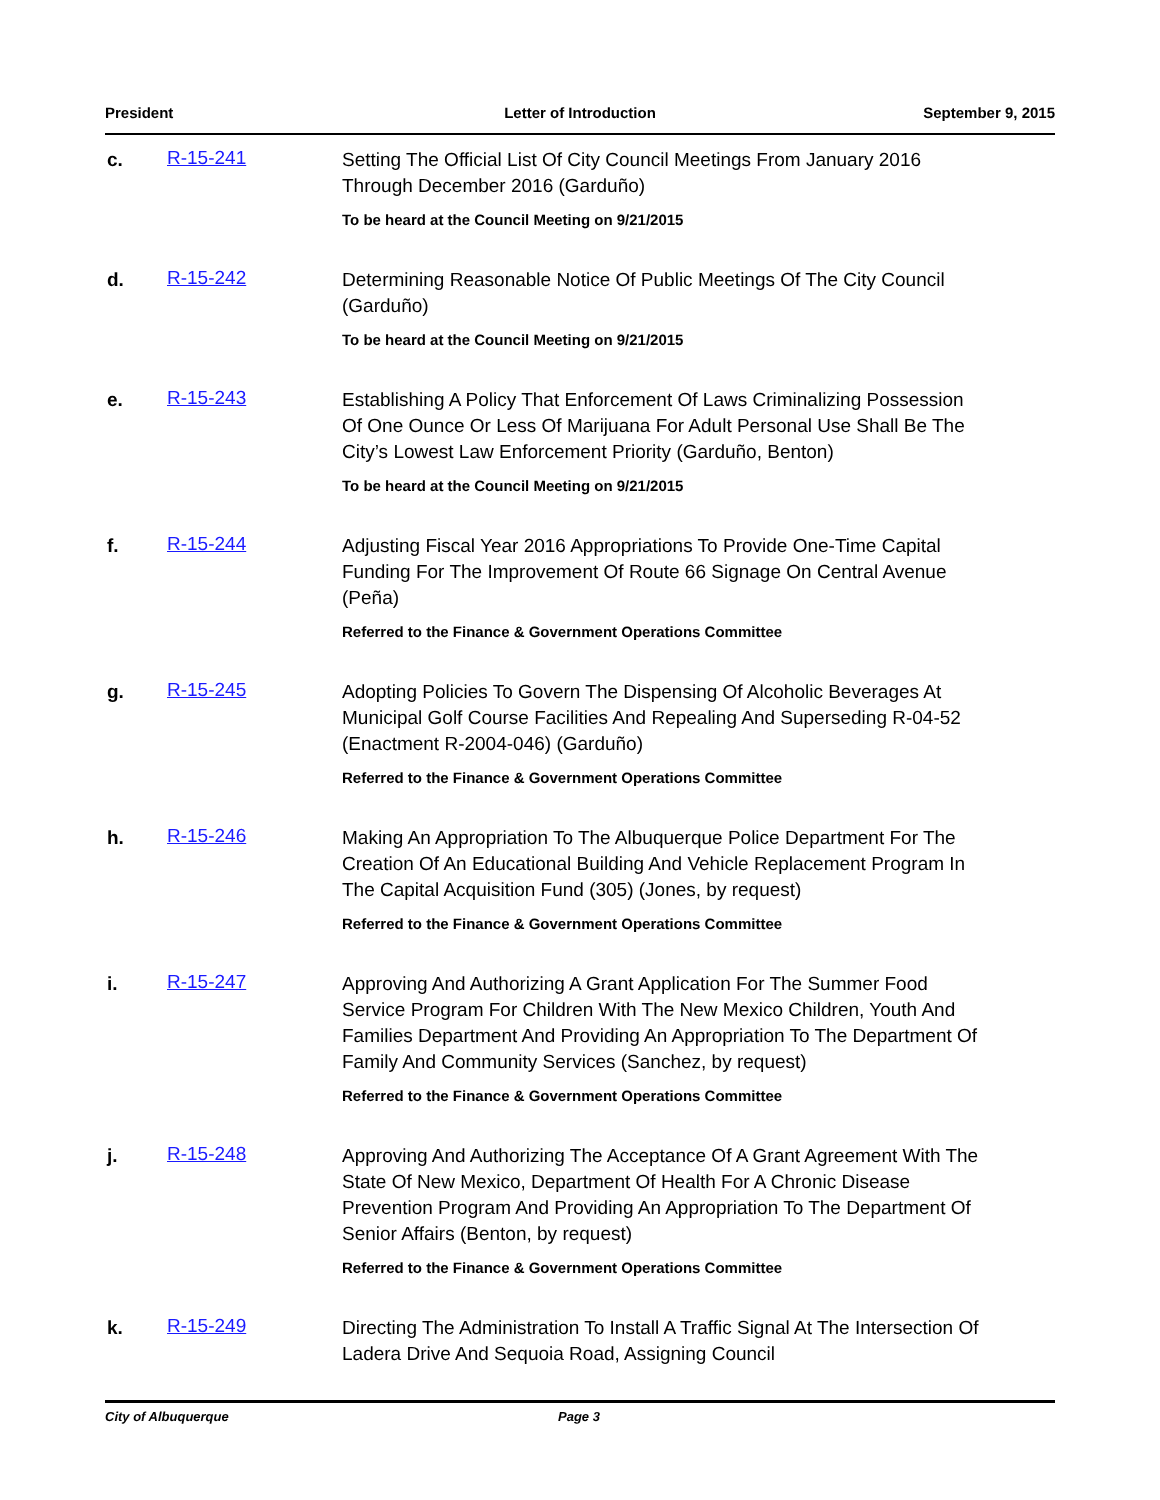President Letter of Introduction September 9, 2015
c. R-15-241
Setting The Official List Of City Council Meetings From January 2016 Through December 2016 (Garduño)
To be heard at the Council Meeting on 9/21/2015
d. R-15-242
Determining Reasonable Notice Of Public Meetings Of The City Council (Garduño)
To be heard at the Council Meeting on 9/21/2015
e. R-15-243
Establishing A Policy That Enforcement Of Laws Criminalizing Possession Of One Ounce Or Less Of Marijuana For Adult Personal Use Shall Be The City’s Lowest Law Enforcement Priority (Garduño, Benton)
To be heard at the Council Meeting on 9/21/2015
f. R-15-244
Adjusting Fiscal Year 2016 Appropriations To Provide One-Time Capital Funding For The Improvement Of Route 66 Signage On Central Avenue (Peña)
Referred to the Finance & Government Operations Committee
g. R-15-245
Adopting Policies To Govern The Dispensing Of Alcoholic Beverages At Municipal Golf Course Facilities And Repealing And Superseding R-04-52 (Enactment R-2004-046) (Garduño)
Referred to the Finance & Government Operations Committee
h. R-15-246
Making An Appropriation To The Albuquerque Police Department For The Creation Of An Educational Building And Vehicle Replacement Program In The Capital Acquisition Fund (305) (Jones, by request)
Referred to the Finance & Government Operations Committee
i. R-15-247
Approving And Authorizing A Grant Application For The Summer Food Service Program For Children With The New Mexico Children, Youth And Families Department And Providing An Appropriation To The Department Of Family And Community Services (Sanchez, by request)
Referred to the Finance & Government Operations Committee
j. R-15-248
Approving And Authorizing The Acceptance Of A Grant Agreement With The State Of New Mexico, Department Of Health For A Chronic Disease Prevention Program And Providing An Appropriation To The Department Of Senior Affairs (Benton, by request)
Referred to the Finance & Government Operations Committee
k. R-15-249
Directing The Administration To Install A Traffic Signal At The Intersection Of Ladera Drive And Sequoia Road, Assigning Council
City of Albuquerque Page 3